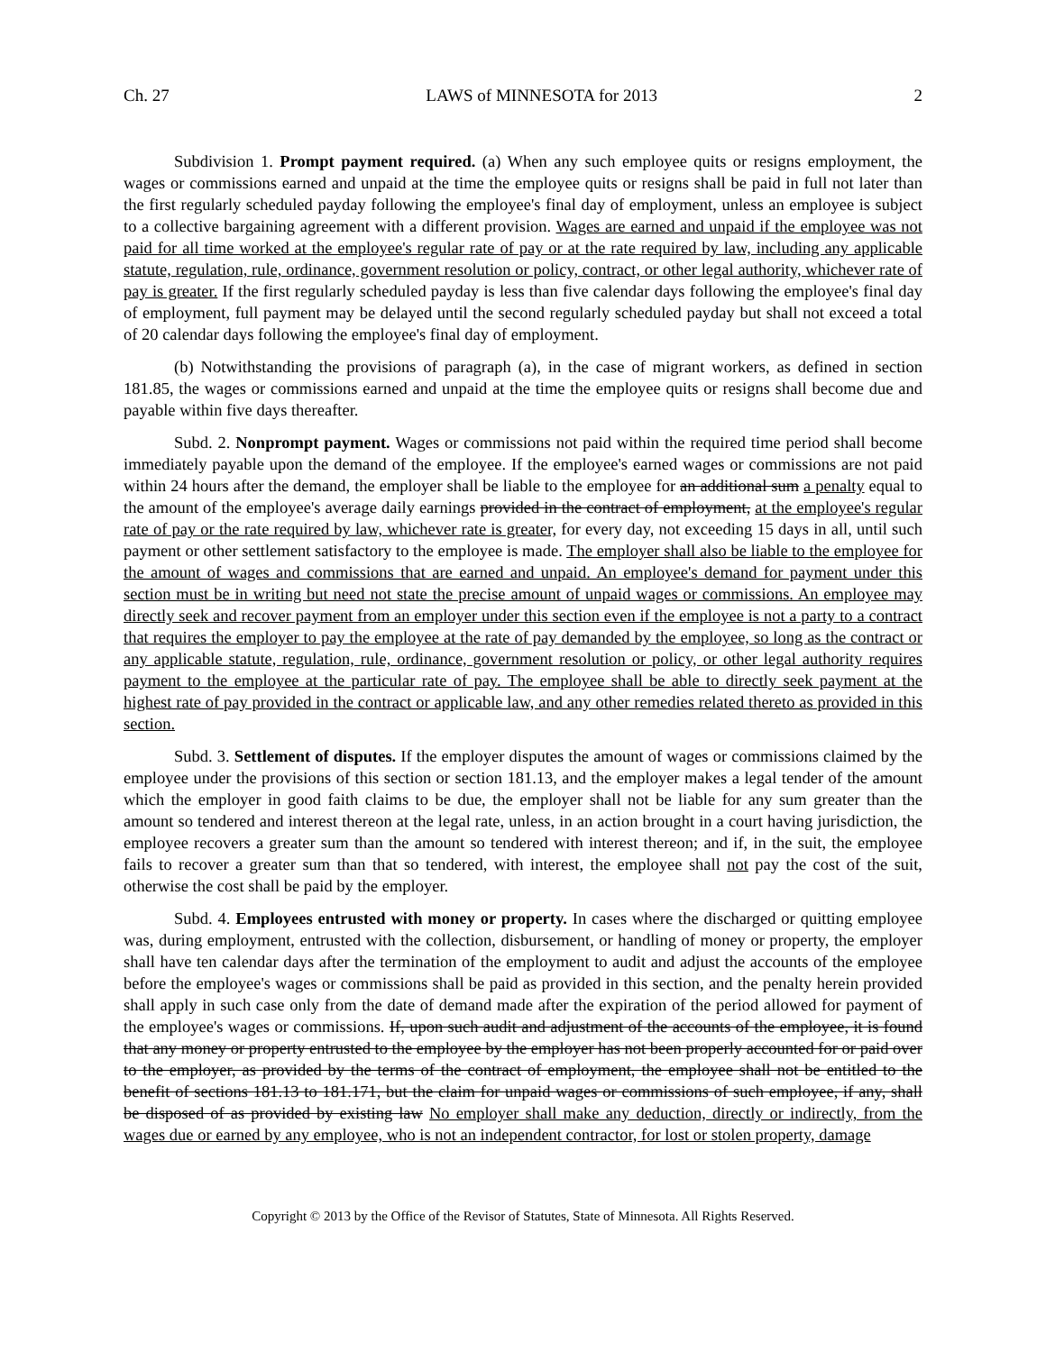Ch. 27 LAWS of MINNESOTA for 2013 2
Subdivision 1. Prompt payment required. (a) When any such employee quits or resigns employment, the wages or commissions earned and unpaid at the time the employee quits or resigns shall be paid in full not later than the first regularly scheduled payday following the employee's final day of employment, unless an employee is subject to a collective bargaining agreement with a different provision. Wages are earned and unpaid if the employee was not paid for all time worked at the employee's regular rate of pay or at the rate required by law, including any applicable statute, regulation, rule, ordinance, government resolution or policy, contract, or other legal authority, whichever rate of pay is greater. If the first regularly scheduled payday is less than five calendar days following the employee's final day of employment, full payment may be delayed until the second regularly scheduled payday but shall not exceed a total of 20 calendar days following the employee's final day of employment.
(b) Notwithstanding the provisions of paragraph (a), in the case of migrant workers, as defined in section 181.85, the wages or commissions earned and unpaid at the time the employee quits or resigns shall become due and payable within five days thereafter.
Subd. 2. Nonprompt payment. Wages or commissions not paid within the required time period shall become immediately payable upon the demand of the employee. If the employee's earned wages or commissions are not paid within 24 hours after the demand, the employer shall be liable to the employee for an additional sum a penalty equal to the amount of the employee's average daily earnings provided in the contract of employment, at the employee's regular rate of pay or the rate required by law, whichever rate is greater, for every day, not exceeding 15 days in all, until such payment or other settlement satisfactory to the employee is made. The employer shall also be liable to the employee for the amount of wages and commissions that are earned and unpaid. An employee's demand for payment under this section must be in writing but need not state the precise amount of unpaid wages or commissions. An employee may directly seek and recover payment from an employer under this section even if the employee is not a party to a contract that requires the employer to pay the employee at the rate of pay demanded by the employee, so long as the contract or any applicable statute, regulation, rule, ordinance, government resolution or policy, or other legal authority requires payment to the employee at the particular rate of pay. The employee shall be able to directly seek payment at the highest rate of pay provided in the contract or applicable law, and any other remedies related thereto as provided in this section.
Subd. 3. Settlement of disputes. If the employer disputes the amount of wages or commissions claimed by the employee under the provisions of this section or section 181.13, and the employer makes a legal tender of the amount which the employer in good faith claims to be due, the employer shall not be liable for any sum greater than the amount so tendered and interest thereon at the legal rate, unless, in an action brought in a court having jurisdiction, the employee recovers a greater sum than the amount so tendered with interest thereon; and if, in the suit, the employee fails to recover a greater sum than that so tendered, with interest, the employee shall not pay the cost of the suit, otherwise the cost shall be paid by the employer.
Subd. 4. Employees entrusted with money or property. In cases where the discharged or quitting employee was, during employment, entrusted with the collection, disbursement, or handling of money or property, the employer shall have ten calendar days after the termination of the employment to audit and adjust the accounts of the employee before the employee's wages or commissions shall be paid as provided in this section, and the penalty herein provided shall apply in such case only from the date of demand made after the expiration of the period allowed for payment of the employee's wages or commissions. If, upon such audit and adjustment of the accounts of the employee, it is found that any money or property entrusted to the employee by the employer has not been properly accounted for or paid over to the employer, as provided by the terms of the contract of employment, the employee shall not be entitled to the benefit of sections 181.13 to 181.171, but the claim for unpaid wages or commissions of such employee, if any, shall be disposed of as provided by existing law No employer shall make any deduction, directly or indirectly, from the wages due or earned by any employee, who is not an independent contractor, for lost or stolen property, damage
Copyright © 2013 by the Office of the Revisor of Statutes, State of Minnesota. All Rights Reserved.